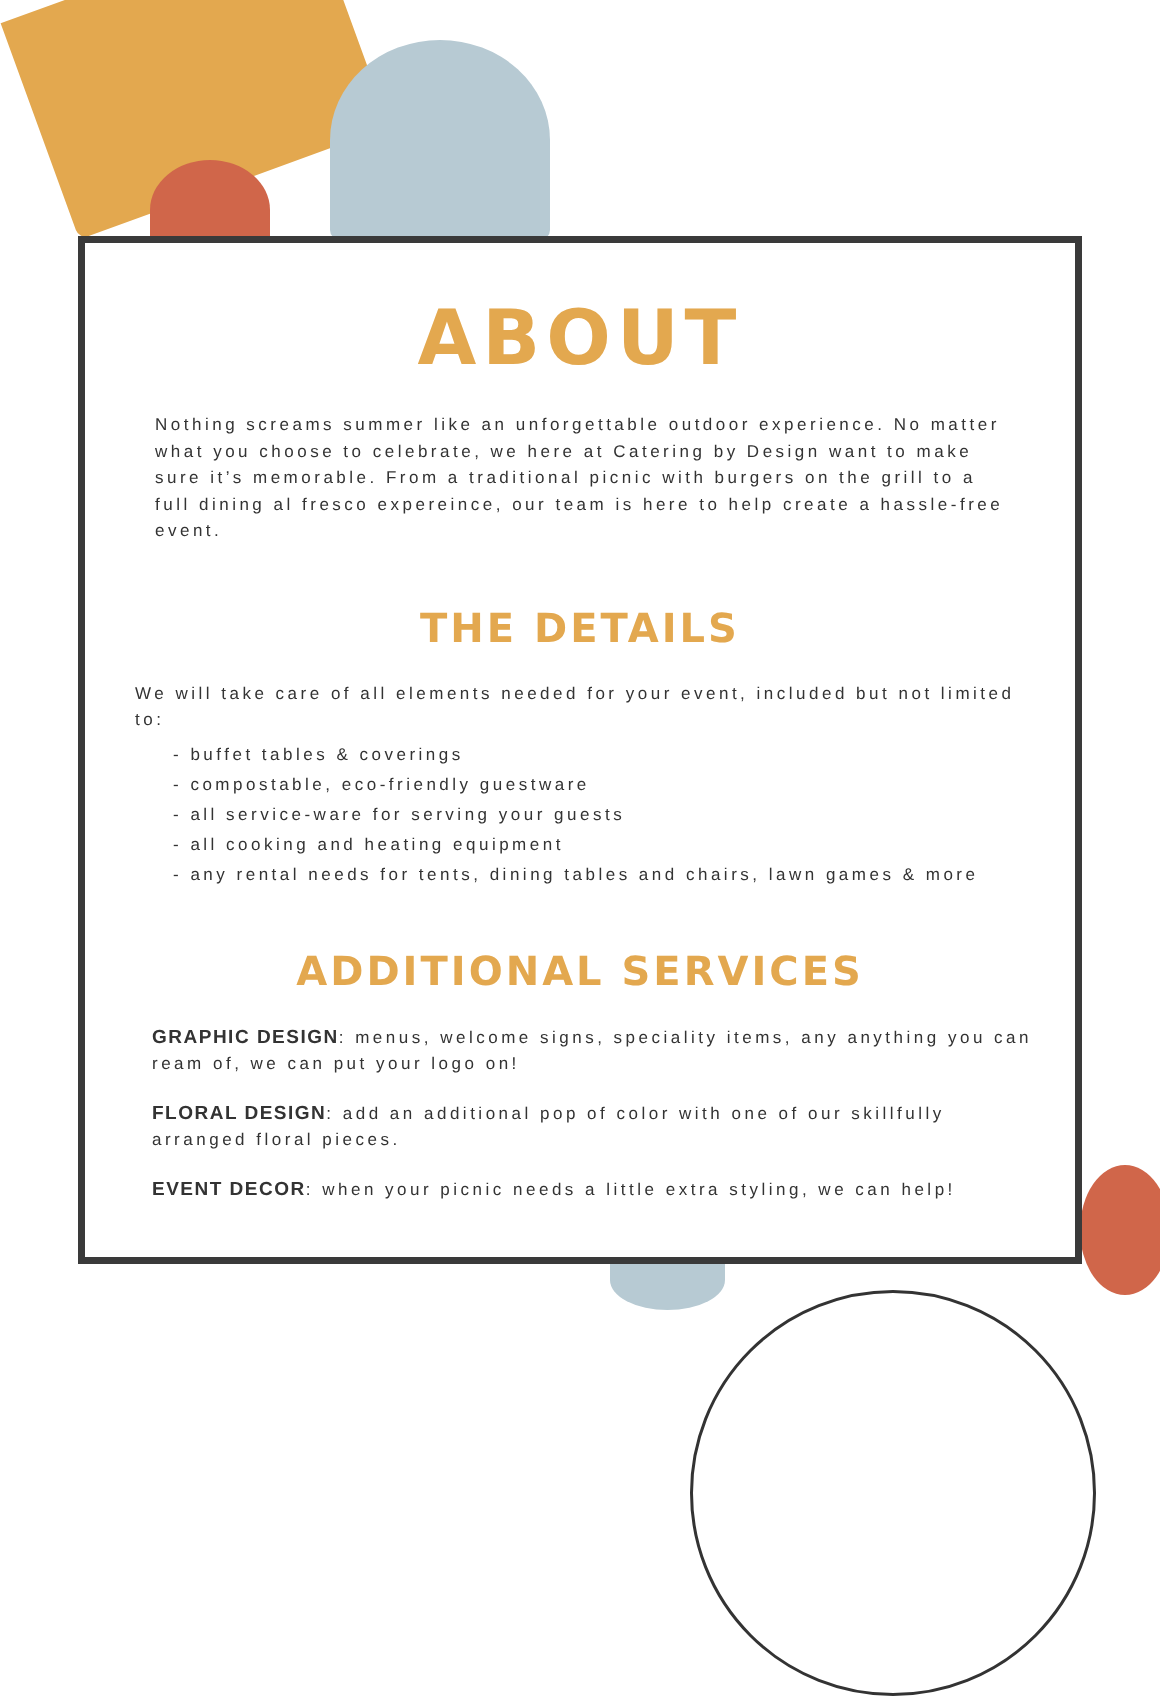ABOUT
Nothing screams summer like an unforgettable outdoor experience. No matter what you choose to celebrate, we here at Catering by Design want to make sure it’s memorable. From a traditional picnic with burgers on the grill to a full dining al fresco expereince, our team is here to help create a hassle-free event.
THE DETAILS
We will take care of all elements needed for your event, included but not limited to:
- buffet tables & coverings
- compostable, eco-friendly guestware
- all service-ware for serving your guests
- all cooking and heating equipment
- any rental needs for tents, dining tables and chairs, lawn games & more
ADDITIONAL SERVICES
GRAPHIC DESIGN: menus, welcome signs, speciality items, any anything you can ream of, we can put your logo on!
FLORAL DESIGN: add an additional pop of color with one of our skillfully arranged floral pieces.
EVENT DECOR: when your picnic needs a little extra styling, we can help!